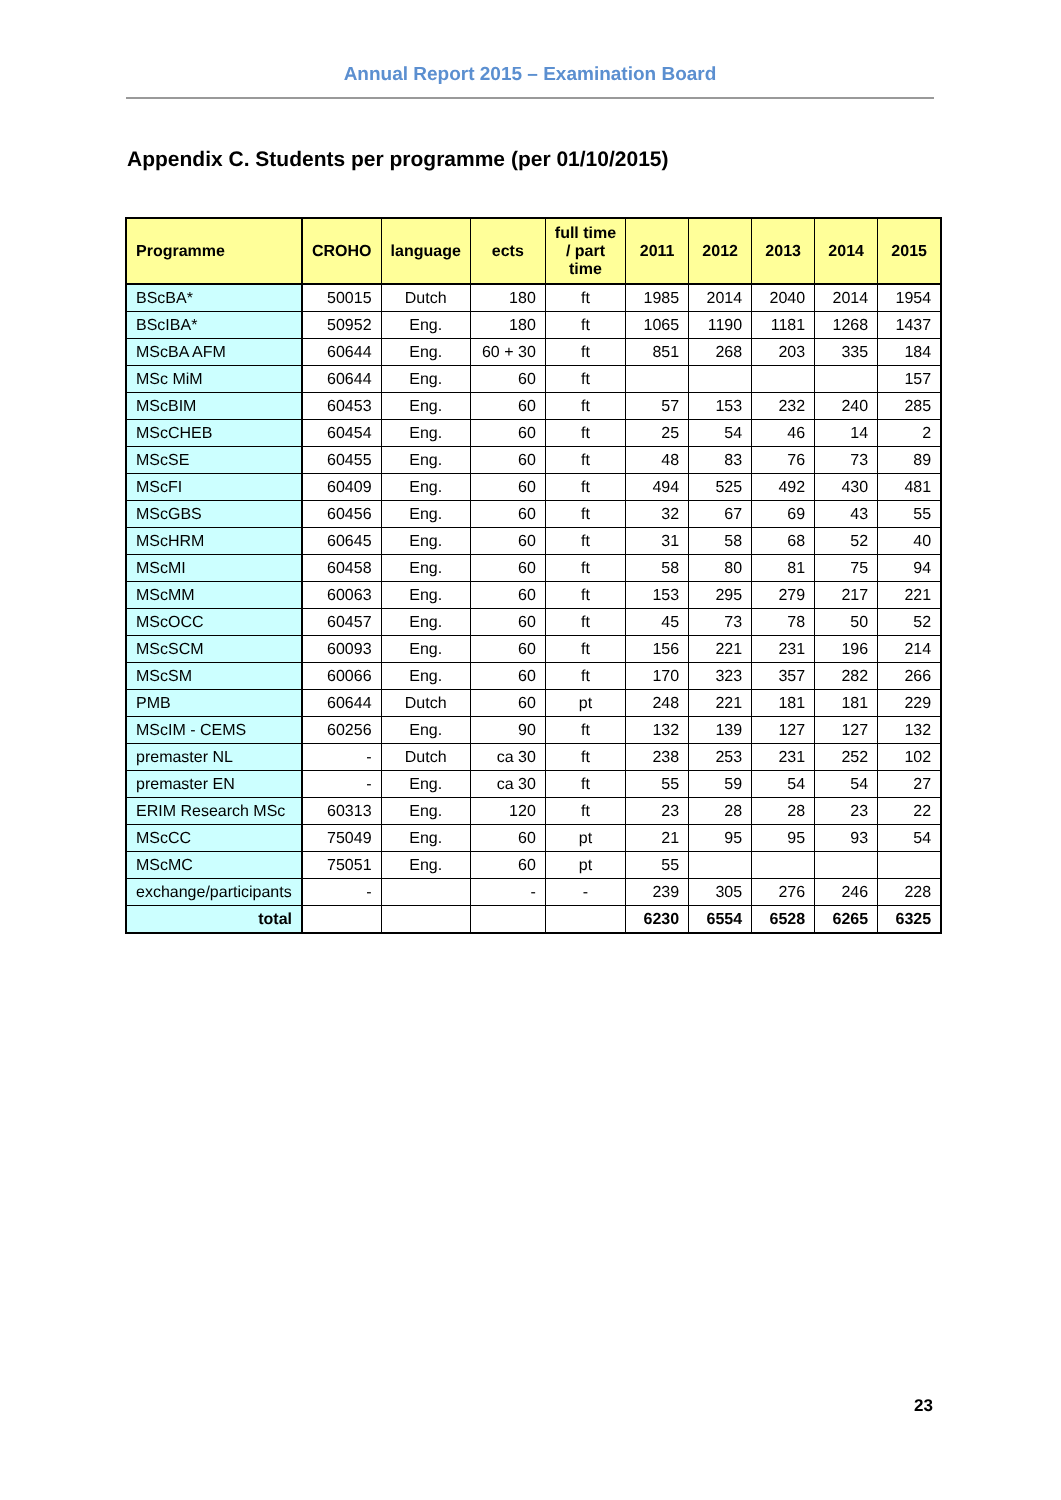Annual Report 2015 – Examination Board
Appendix C. Students per programme (per 01/10/2015)
| Programme | CROHO | language | ects | full time / part time | 2011 | 2012 | 2013 | 2014 | 2015 |
| --- | --- | --- | --- | --- | --- | --- | --- | --- | --- |
| BScBA* | 50015 | Dutch | 180 | ft | 1985 | 2014 | 2040 | 2014 | 1954 |
| BScIBA* | 50952 | Eng. | 180 | ft | 1065 | 1190 | 1181 | 1268 | 1437 |
| MScBA AFM | 60644 | Eng. | 60 + 30 | ft | 851 | 268 | 203 | 335 | 184 |
| MSc MiM | 60644 | Eng. | 60 | ft | | | | | 157 |
| MScBIM | 60453 | Eng. | 60 | ft | 57 | 153 | 232 | 240 | 285 |
| MScCHEB | 60454 | Eng. | 60 | ft | 25 | 54 | 46 | 14 | 2 |
| MScSE | 60455 | Eng. | 60 | ft | 48 | 83 | 76 | 73 | 89 |
| MScFI | 60409 | Eng. | 60 | ft | 494 | 525 | 492 | 430 | 481 |
| MScGBS | 60456 | Eng. | 60 | ft | 32 | 67 | 69 | 43 | 55 |
| MScHRM | 60645 | Eng. | 60 | ft | 31 | 58 | 68 | 52 | 40 |
| MScMI | 60458 | Eng. | 60 | ft | 58 | 80 | 81 | 75 | 94 |
| MScMM | 60063 | Eng. | 60 | ft | 153 | 295 | 279 | 217 | 221 |
| MScOCC | 60457 | Eng. | 60 | ft | 45 | 73 | 78 | 50 | 52 |
| MScSCM | 60093 | Eng. | 60 | ft | 156 | 221 | 231 | 196 | 214 |
| MScSM | 60066 | Eng. | 60 | ft | 170 | 323 | 357 | 282 | 266 |
| PMB | 60644 | Dutch | 60 | pt | 248 | 221 | 181 | 181 | 229 |
| MScIM - CEMS | 60256 | Eng. | 90 | ft | 132 | 139 | 127 | 127 | 132 |
| premaster NL | - | Dutch | ca 30 | ft | 238 | 253 | 231 | 252 | 102 |
| premaster EN | - | Eng. | ca 30 | ft | 55 | 59 | 54 | 54 | 27 |
| ERIM Research MSc | 60313 | Eng. | 120 | ft | 23 | 28 | 28 | 23 | 22 |
| MScCC | 75049 | Eng. | 60 | pt | 21 | 95 | 95 | 93 | 54 |
| MScMC | 75051 | Eng. | 60 | pt | 55 | | | | |
| exchange/participants | - | | - | - | 239 | 305 | 276 | 246 | 228 |
| total | | | | | 6230 | 6554 | 6528 | 6265 | 6325 |
23